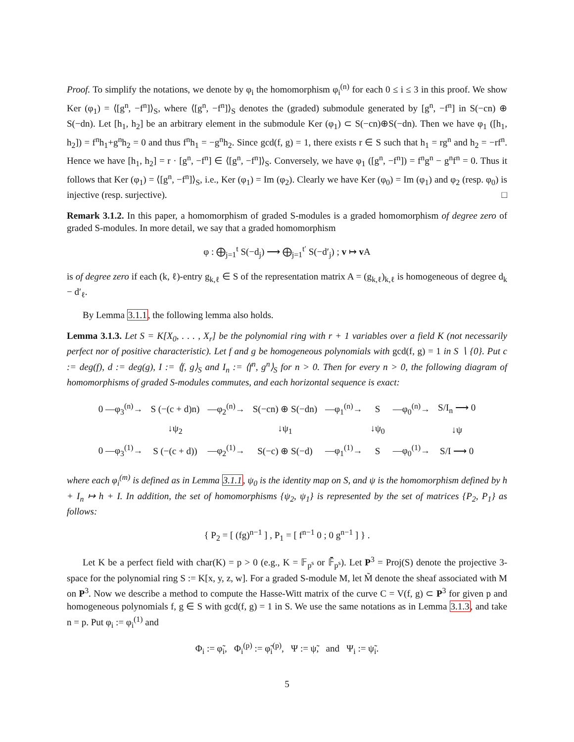Proof. To simplify the notations, we denote by φ<sub>i</sub> the homomorphism φ<sub>i</sub><sup>(n)</sup> for each 0 ≤ i ≤ 3 in this proof. We show Ker (φ<sub>1</sub>) = ⟨[g<sup>n</sup>, −f<sup>n</sup>]⟩<sub>S</sub>, where ⟨[g<sup>n</sup>, −f<sup>n</sup>]⟩<sub>S</sub> denotes the (graded) submodule generated by [g<sup>n</sup>, −f<sup>n</sup>] in S(−cn) ⊕ S(−dn). Let [h<sub>1</sub>, h<sub>2</sub>] be an arbitrary element in the submodule Ker (φ<sub>1</sub>) ⊂ S(−cn)⊕S(−dn). Then we have φ<sub>1</sub> ([h<sub>1</sub>, h<sub>2</sub>]) = f<sup>n</sup>h<sub>1</sub>+g<sup>n</sup>h<sub>2</sub> = 0 and thus f<sup>n</sup>h<sub>1</sub> = −g<sup>n</sup>h<sub>2</sub>. Since gcd(f, g) = 1, there exists r ∈ S such that h<sub>1</sub> = rg<sup>n</sup> and h<sub>2</sub> = −rf<sup>n</sup>. Hence we have [h<sub>1</sub>, h<sub>2</sub>] = r · [g<sup>n</sup>, −f<sup>n</sup>] ∈ ⟨[g<sup>n</sup>, −f<sup>n</sup>]⟩<sub>S</sub>. Conversely, we have φ<sub>1</sub> ([g<sup>n</sup>, −f<sup>n</sup>]) = f<sup>n</sup>g<sup>n</sup> − g<sup>n</sup>f<sup>n</sup> = 0. Thus it follows that Ker (φ<sub>1</sub>) = ⟨[g<sup>n</sup>, −f<sup>n</sup>]⟩<sub>S</sub>, i.e., Ker (φ<sub>1</sub>) = Im (φ<sub>2</sub>). Clearly we have Ker (φ<sub>0</sub>) = Im (φ<sub>1</sub>) and φ<sub>2</sub> (resp. φ<sub>0</sub>) is injective (resp. surjective). □
Remark 3.1.2. In this paper, a homomorphism of graded S-modules is a graded homomorphism of degree zero of graded S-modules. In more detail, we say that a graded homomorphism
φ : ⨁<sub>j=1</sub><sup>t</sup> S(−d<sub>j</sub>) ⟶ ⨁<sub>j=1</sub><sup>t′</sup> S(−d′<sub>j</sub>) ; v ↦ v A
is of degree zero if each (k, ℓ)-entry g<sub>k,ℓ</sub> ∈ S of the representation matrix A = (g<sub>k,ℓ</sub>)<sub>k,ℓ</sub> is homogeneous of degree d<sub>k</sub> − d′<sub>ℓ</sub>.
By Lemma 3.1.1, the following lemma also holds.
Lemma 3.1.3. Let S = K[X<sub>0</sub>, . . . , X<sub>r</sub>] be the polynomial ring with r + 1 variables over a field K (not necessarily perfect nor of positive characteristic). Let f and g be homogeneous polynomials with gcd(f, g) = 1 in S ∖ {0}. Put c := deg(f), d := deg(g), I := ⟨f, g⟩<sub>S</sub> and I<sub>n</sub> := ⟨f<sup>n</sup>, g<sup>n</sup>⟩<sub>S</sub> for n > 0. Then for every n > 0, the following diagram of homomorphisms of graded S-modules commutes, and each horizontal sequence is exact:
| 0 —φ<sub>3</sub><sup>(n)</sup>→ | S (−(c + d)n) | —φ<sub>2</sub><sup>(n)</sup>→ | S(−cn) ⊕ S(−dn) | —φ<sub>1</sub><sup>(n)</sup>→ | S | —φ<sub>0</sub><sup>(n)</sup>→ | S/I<sub>n</sub> ⟶ 0 |
| | ↓ψ<sub>2</sub> | | ↓ψ<sub>1</sub> | | ↓ψ<sub>0</sub> | | ↓ψ |
| 0 —φ<sub>3</sub><sup>(1)</sup>→ | S (−(c + d)) | —φ<sub>2</sub><sup>(1)</sup>→ | S(−c) ⊕ S(−d) | —φ<sub>1</sub><sup>(1)</sup>→ | S | —φ<sub>0</sub><sup>(1)</sup>→ | S/I ⟶ 0 |
where each φ<sub>i</sub><sup>(m)</sup> is defined as in Lemma 3.1.1, ψ<sub>0</sub> is the identity map on S, and ψ is the homomorphism defined by h + I<sub>n</sub> ↦ h + I. In addition, the set of homomorphisms {ψ<sub>2</sub>, ψ<sub>1</sub>} is represented by the set of matrices {P<sub>2</sub>, P<sub>1</sub>} as follows:
{ P<sub>2</sub> = [ (fg)<sup>n−1</sup> ] , P<sub>1</sub> = [ f<sup>n−1</sup> 0 ; 0 g<sup>n−1</sup> ] } .
Let K be a perfect field with char(K) = p > 0 (e.g., K = 𝔽<sub>p<sup>s</sup></sub> or 𝔽̄<sub>p<sup>s</sup></sub>). Let P<sup>3</sup> = Proj(S) denote the projective 3-space for the polynomial ring S := K[x, y, z, w]. For a graded S-module M, let M̃ denote the sheaf associated with M on P<sup>3</sup>. Now we describe a method to compute the Hasse-Witt matrix of the curve C = V(f, g) ⊂ P<sup>3</sup> for given p and homogeneous polynomials f, g ∈ S with gcd(f, g) = 1 in S. We use the same notations as in Lemma 3.1.3, and take n = p. Put φ<sub>i</sub> := φ<sub>i</sub><sup>(1)</sup> and
Φ<sub>i</sub> := φ̃<sub>i</sub>, Φ<sub>i</sub><sup>(p)</sup> := φ̃<sub>i</sub><sup>(p)</sup>, Ψ := ψ̃, and Ψ<sub>i</sub> := ψ̃<sub>i</sub>.
5